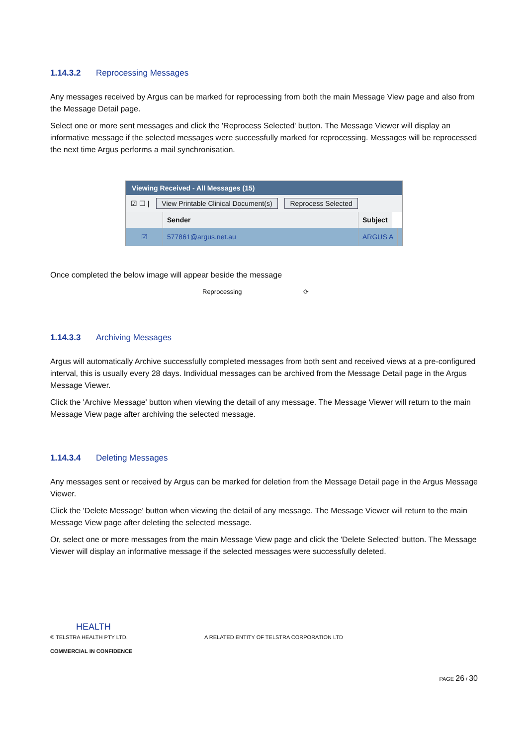1.14.3.2 Reprocessing Messages
Any messages received by Argus can be marked for reprocessing from both the main Message View page and also from the Message Detail page.
Select one or more sent messages and click the 'Reprocess Selected' button. The Message Viewer will display an informative message if the selected messages were successfully marked for reprocessing. Messages will be reprocessed the next time Argus performs a mail synchronisation.
Viewing Received - All Messages (15)
☑ ☐ | View Printable Clinical Document(s) Reprocess Selected
Sender Subject
☑ 577861@argus.net.au ARGUS A
Once completed the below image will appear beside the message
Reprocessing ⟳
1.14.3.3 Archiving Messages
Argus will automatically Archive successfully completed messages from both sent and received views at a pre-configured interval, this is usually every 28 days. Individual messages can be archived from the Message Detail page in the Argus Message Viewer.
Click the 'Archive Message' button when viewing the detail of any message. The Message Viewer will return to the main Message View page after archiving the selected message.
1.14.3.4 Deleting Messages
Any messages sent or received by Argus can be marked for deletion from the Message Detail page in the Argus Message Viewer.
Click the 'Delete Message' button when viewing the detail of any message. The Message Viewer will return to the main Message View page after deleting the selected message.
Or, select one or more messages from the main Message View page and click the 'Delete Selected' button. The Message Viewer will display an informative message if the selected messages were successfully deleted.
HEALTH
© TELSTRA HEALTH PTY LTD, A RELATED ENTITY OF TELSTRA CORPORATION LTD
COMMERCIAL IN CONFIDENCE
PAGE 26 / 30